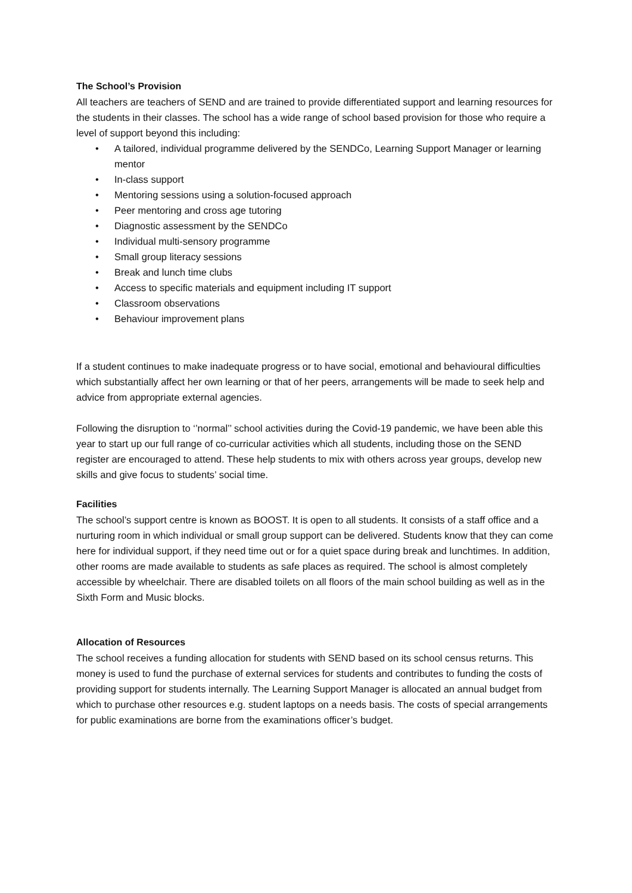The School’s Provision
All teachers are teachers of SEND and are trained to provide differentiated support and learning resources for the students in their classes. The school has a wide range of school based provision for those who require a level of support beyond this including:
• A tailored, individual programme delivered by the SENDCo, Learning Support Manager or learning mentor
• In-class support
• Mentoring sessions using a solution-focused approach
• Peer mentoring and cross age tutoring
• Diagnostic assessment by the SENDCo
• Individual multi-sensory programme
• Small group literacy sessions
• Break and lunch time clubs
• Access to specific materials and equipment including IT support
• Classroom observations
• Behaviour improvement plans
If a student continues to make inadequate progress or to have social, emotional and behavioural difficulties which substantially affect her own learning or that of her peers, arrangements will be made to seek help and advice from appropriate external agencies.
Following the disruption to ‘’normal’’ school activities during the Covid-19 pandemic, we have been able this year to start up our full range of co-curricular activities which all students, including those on the SEND register are encouraged to attend. These help students to mix with others across year groups, develop new skills and give focus to students’ social time.
Facilities
The school’s support centre is known as BOOST. It is open to all students. It consists of a staff office and a nurturing room in which individual or small group support can be delivered. Students know that they can come here for individual support, if they need time out or for a quiet space during break and lunchtimes. In addition, other rooms are made available to students as safe places as required. The school is almost completely accessible by wheelchair. There are disabled toilets on all floors of the main school building as well as in the Sixth Form and Music blocks.
Allocation of Resources
The school receives a funding allocation for students with SEND based on its school census returns. This money is used to fund the purchase of external services for students and contributes to funding the costs of providing support for students internally. The Learning Support Manager is allocated an annual budget from which to purchase other resources e.g. student laptops on a needs basis. The costs of special arrangements for public examinations are borne from the examinations officer’s budget.